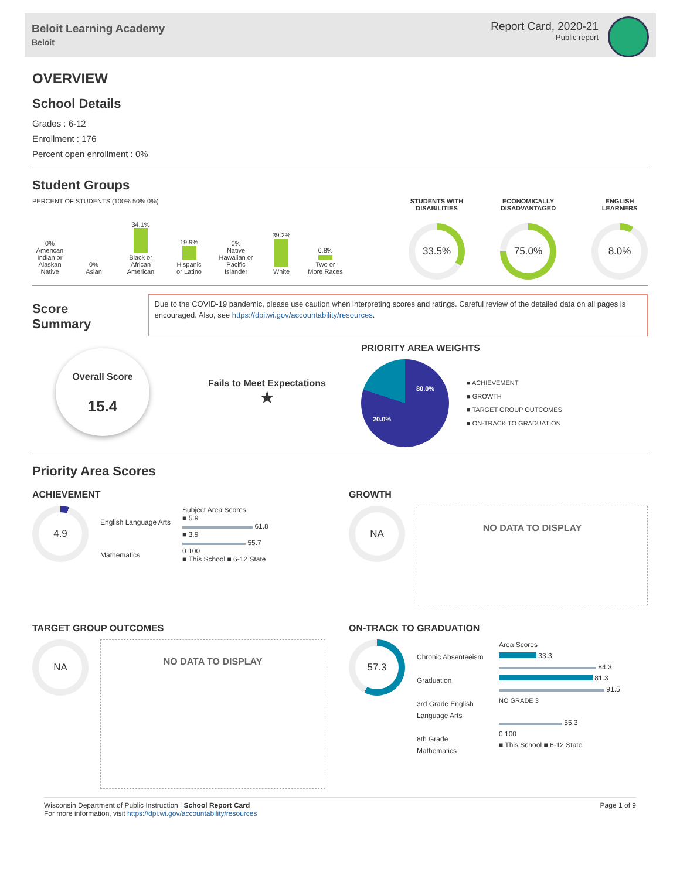Beloit Learning Academy
Beloit
Report Card, 2020-21
Public report
OVERVIEW
School Details
Grades : 6-12
Enrollment : 176
Percent open enrollment : 0%
Student Groups
PERCENT OF STUDENTS (100% 50% 0%)
0%
American Indian or Alaskan Native
0%
Asian
34.1%
Black or African American
19.9%
Hispanic or Latino
0%
Native Hawaiian or Pacific Islander
39.2%
White
6.8%
Two or More Races
STUDENTS WITH
DISABILITIES
33.5%
ECONOMICALLY
DISADVANTAGED
75.0%
ENGLISH
LEARNERS
8.0%
Score Summary
Due to the COVID-19 pandemic, please use caution when interpreting scores and ratings. Careful review of the detailed data on all pages is encouraged. Also, see https://dpi.wi.gov/accountability/resources.
Overall Score
15.4
Fails to Meet Expectations
★
PRIORITY AREA WEIGHTS
80.0%
20.0%
■ ACHIEVEMENT
■ GROWTH
■ TARGET GROUP OUTCOMES
■ ON-TRACK TO GRADUATION
Priority Area Scores
ACHIEVEMENT
4.9
English Language Arts
Mathematics
Subject Area Scores
■ 5.9
61.8
■ 3.9
55.7
0 100
■ This School ■ 6-12 State
GROWTH
NA
NO DATA TO DISPLAY
TARGET GROUP OUTCOMES
NA
NO DATA TO DISPLAY
ON-TRACK TO GRADUATION
57.3
Chronic Absenteeism
Graduation
3rd Grade English Language Arts
8th Grade Mathematics
Area Scores
33.3
84.3
81.3
91.5
NO GRADE 3
55.3
0 100
■ This School ■ 6-12 State
Wisconsin Department of Public Instruction | School Report Card
For more information, visit https://dpi.wi.gov/accountability/resources
Page 1 of 9